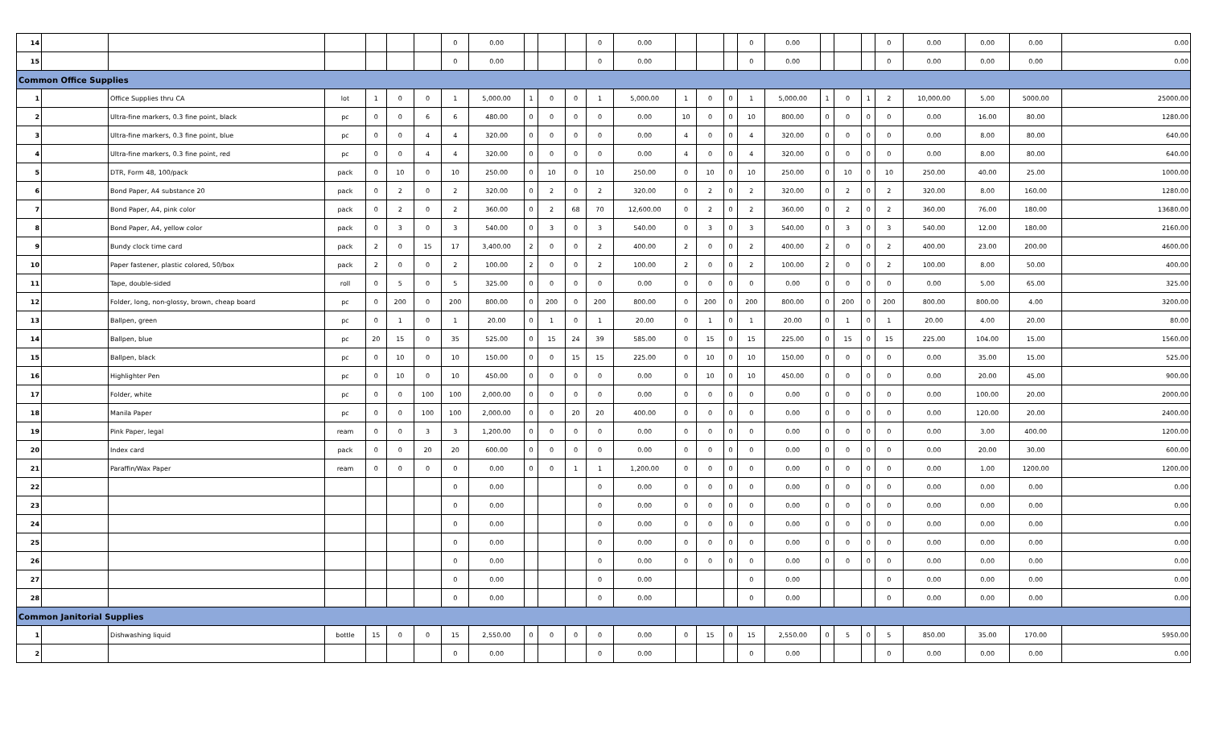| 14 | | | | | | | 0 | 0.00 | | | | 0 | 0.00 | | | | 0 | 0.00 | | | | 0 | 0.00 | 0.00 | 0.00 | 0.00 |
| 15 | | | | | | | 0 | 0.00 | | | | 0 | 0.00 | | | | 0 | 0.00 | | | | 0 | 0.00 | 0.00 | 0.00 | 0.00 |
| Common Office Supplies | | | | | | | | | | | | | | | | | | | | | | | | | | |
| 1 | | Office Supplies thru CA | lot | 1 | 0 | 0 | 1 | 5,000.00 | 1 | 0 | 0 | 1 | 5,000.00 | 1 | 0 | 0 | 1 | 5,000.00 | 1 | 0 | 1 | 2 | 10,000.00 | 5.00 | 5000.00 | 25000.00 |
| 2 | | Ultra-fine markers, 0.3 fine point, black | pc | 0 | 0 | 6 | 6 | 480.00 | 0 | 0 | 0 | 0 | 0.00 | 10 | 0 | 0 | 10 | 800.00 | 0 | 0 | 0 | 0 | 0.00 | 16.00 | 80.00 | 1280.00 |
| 3 | | Ultra-fine markers, 0.3 fine point, blue | pc | 0 | 0 | 4 | 4 | 320.00 | 0 | 0 | 0 | 0 | 0.00 | 4 | 0 | 0 | 4 | 320.00 | 0 | 0 | 0 | 0 | 0.00 | 8.00 | 80.00 | 640.00 |
| 4 | | Ultra-fine markers, 0.3 fine point, red | pc | 0 | 0 | 4 | 4 | 320.00 | 0 | 0 | 0 | 0 | 0.00 | 4 | 0 | 0 | 4 | 320.00 | 0 | 0 | 0 | 0 | 0.00 | 8.00 | 80.00 | 640.00 |
| 5 | | DTR, Form 48, 100/pack | pack | 0 | 10 | 0 | 10 | 250.00 | 0 | 10 | 0 | 10 | 250.00 | 0 | 10 | 0 | 10 | 250.00 | 0 | 10 | 0 | 10 | 250.00 | 40.00 | 25.00 | 1000.00 |
| 6 | | Bond Paper, A4 substance 20 | pack | 0 | 2 | 0 | 2 | 320.00 | 0 | 2 | 0 | 2 | 320.00 | 0 | 2 | 0 | 2 | 320.00 | 0 | 2 | 0 | 2 | 320.00 | 8.00 | 160.00 | 1280.00 |
| 7 | | Bond Paper, A4, pink color | pack | 0 | 2 | 0 | 2 | 360.00 | 0 | 2 | 68 | 70 | 12,600.00 | 0 | 2 | 0 | 2 | 360.00 | 0 | 2 | 0 | 2 | 360.00 | 76.00 | 180.00 | 13680.00 |
| 8 | | Bond Paper, A4, yellow color | pack | 0 | 3 | 0 | 3 | 540.00 | 0 | 3 | 0 | 3 | 540.00 | 0 | 3 | 0 | 3 | 540.00 | 0 | 3 | 0 | 3 | 540.00 | 12.00 | 180.00 | 2160.00 |
| 9 | | Bundy clock time card | pack | 2 | 0 | 15 | 17 | 3,400.00 | 2 | 0 | 0 | 2 | 400.00 | 2 | 0 | 0 | 2 | 400.00 | 2 | 0 | 0 | 2 | 400.00 | 23.00 | 200.00 | 4600.00 |
| 10 | | Paper fastener, plastic colored, 50/box | pack | 2 | 0 | 0 | 2 | 100.00 | 2 | 0 | 0 | 2 | 100.00 | 2 | 0 | 0 | 2 | 100.00 | 2 | 0 | 0 | 2 | 100.00 | 8.00 | 50.00 | 400.00 |
| 11 | | Tape, double-sided | roll | 0 | 5 | 0 | 5 | 325.00 | 0 | 0 | 0 | 0 | 0.00 | 0 | 0 | 0 | 0 | 0.00 | 0 | 0 | 0 | 0 | 0.00 | 5.00 | 65.00 | 325.00 |
| 12 | | Folder, long, non-glossy, brown, cheap board | pc | 0 | 200 | 0 | 200 | 800.00 | 0 | 200 | 0 | 200 | 800.00 | 0 | 200 | 0 | 200 | 800.00 | 0 | 200 | 0 | 200 | 800.00 | 800.00 | 4.00 | 3200.00 |
| 13 | | Ballpen, green | pc | 0 | 1 | 0 | 1 | 20.00 | 0 | 1 | 0 | 1 | 20.00 | 0 | 1 | 0 | 1 | 20.00 | 0 | 1 | 0 | 1 | 20.00 | 4.00 | 20.00 | 80.00 |
| 14 | | Ballpen, blue | pc | 20 | 15 | 0 | 35 | 525.00 | 0 | 15 | 24 | 39 | 585.00 | 0 | 15 | 0 | 15 | 225.00 | 0 | 15 | 0 | 15 | 225.00 | 104.00 | 15.00 | 1560.00 |
| 15 | | Ballpen, black | pc | 0 | 10 | 0 | 10 | 150.00 | 0 | 0 | 15 | 15 | 225.00 | 0 | 10 | 0 | 10 | 150.00 | 0 | 0 | 0 | 0 | 0.00 | 35.00 | 15.00 | 525.00 |
| 16 | | Highlighter Pen | pc | 0 | 10 | 0 | 10 | 450.00 | 0 | 0 | 0 | 0 | 0.00 | 0 | 10 | 0 | 10 | 450.00 | 0 | 0 | 0 | 0 | 0.00 | 20.00 | 45.00 | 900.00 |
| 17 | | Folder, white | pc | 0 | 0 | 100 | 100 | 2,000.00 | 0 | 0 | 0 | 0 | 0.00 | 0 | 0 | 0 | 0 | 0.00 | 0 | 0 | 0 | 0 | 0.00 | 100.00 | 20.00 | 2000.00 |
| 18 | | Manila Paper | pc | 0 | 0 | 100 | 100 | 2,000.00 | 0 | 0 | 20 | 20 | 400.00 | 0 | 0 | 0 | 0 | 0.00 | 0 | 0 | 0 | 0 | 0.00 | 120.00 | 20.00 | 2400.00 |
| 19 | | Pink Paper, legal | ream | 0 | 0 | 3 | 3 | 1,200.00 | 0 | 0 | 0 | 0 | 0.00 | 0 | 0 | 0 | 0 | 0.00 | 0 | 0 | 0 | 0 | 0.00 | 3.00 | 400.00 | 1200.00 |
| 20 | | Index card | pack | 0 | 0 | 20 | 20 | 600.00 | 0 | 0 | 0 | 0 | 0.00 | 0 | 0 | 0 | 0 | 0.00 | 0 | 0 | 0 | 0 | 0.00 | 20.00 | 30.00 | 600.00 |
| 21 | | Paraffin/Wax Paper | ream | 0 | 0 | 0 | 0 | 0.00 | 0 | 0 | 1 | 1 | 1,200.00 | 0 | 0 | 0 | 0 | 0.00 | 0 | 0 | 0 | 0 | 0.00 | 1.00 | 1200.00 | 1200.00 |
| 22 | | | | | | | 0 | 0.00 | | | | 0 | 0.00 | 0 | 0 | 0 | 0 | 0.00 | 0 | 0 | 0 | 0 | 0.00 | 0.00 | 0.00 | 0.00 |
| 23 | | | | | | | 0 | 0.00 | | | | 0 | 0.00 | 0 | 0 | 0 | 0 | 0.00 | 0 | 0 | 0 | 0 | 0.00 | 0.00 | 0.00 | 0.00 |
| 24 | | | | | | | 0 | 0.00 | | | | 0 | 0.00 | 0 | 0 | 0 | 0 | 0.00 | 0 | 0 | 0 | 0 | 0.00 | 0.00 | 0.00 | 0.00 |
| 25 | | | | | | | 0 | 0.00 | | | | 0 | 0.00 | 0 | 0 | 0 | 0 | 0.00 | 0 | 0 | 0 | 0 | 0.00 | 0.00 | 0.00 | 0.00 |
| 26 | | | | | | | 0 | 0.00 | | | | 0 | 0.00 | 0 | 0 | 0 | 0 | 0.00 | 0 | 0 | 0 | 0 | 0.00 | 0.00 | 0.00 | 0.00 |
| 27 | | | | | | | 0 | 0.00 | | | | 0 | 0.00 | | | | 0 | 0.00 | | | | 0 | 0.00 | 0.00 | 0.00 | 0.00 |
| 28 | | | | | | | 0 | 0.00 | | | | 0 | 0.00 | | | | 0 | 0.00 | | | | 0 | 0.00 | 0.00 | 0.00 | 0.00 |
| Common Janitorial Supplies | | | | | | | | | | | | | | | | | | | | | | | | | | |
| 1 | | Dishwashing liquid | bottle | 15 | 0 | 0 | 15 | 2,550.00 | 0 | 0 | 0 | 0 | 0.00 | 0 | 15 | 0 | 15 | 2,550.00 | 0 | 5 | 0 | 5 | 850.00 | 35.00 | 170.00 | 5950.00 |
| 2 | | | | | | | 0 | 0.00 | | | | 0 | 0.00 | | | | 0 | 0.00 | | | | 0 | 0.00 | 0.00 | 0.00 | 0.00 |